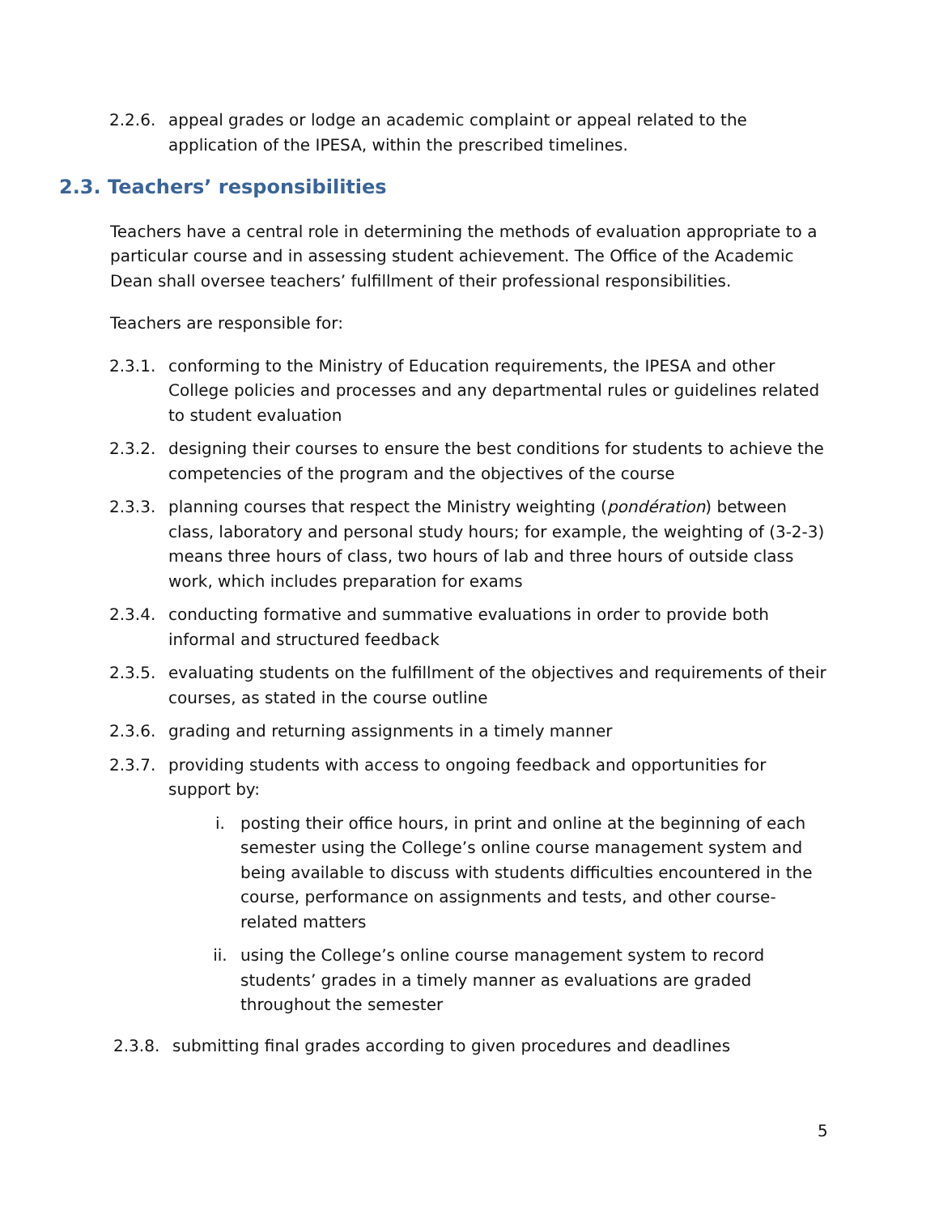2.2.6. appeal grades or lodge an academic complaint or appeal related to the application of the IPESA, within the prescribed timelines.
2.3. Teachers’ responsibilities
Teachers have a central role in determining the methods of evaluation appropriate to a particular course and in assessing student achievement. The Office of the Academic Dean shall oversee teachers’ fulfillment of their professional responsibilities.
Teachers are responsible for:
2.3.1. conforming to the Ministry of Education requirements, the IPESA and other College policies and processes and any departmental rules or guidelines related to student evaluation
2.3.2. designing their courses to ensure the best conditions for students to achieve the competencies of the program and the objectives of the course
2.3.3. planning courses that respect the Ministry weighting (pondération) between class, laboratory and personal study hours; for example, the weighting of (3-2-3) means three hours of class, two hours of lab and three hours of outside class work, which includes preparation for exams
2.3.4. conducting formative and summative evaluations in order to provide both informal and structured feedback
2.3.5. evaluating students on the fulfillment of the objectives and requirements of their courses, as stated in the course outline
2.3.6. grading and returning assignments in a timely manner
2.3.7. providing students with access to ongoing feedback and opportunities for support by:
i. posting their office hours, in print and online at the beginning of each semester using the College’s online course management system and being available to discuss with students difficulties encountered in the course, performance on assignments and tests, and other course-related matters
ii. using the College’s online course management system to record students’ grades in a timely manner as evaluations are graded throughout the semester
2.3.8. submitting final grades according to given procedures and deadlines
5